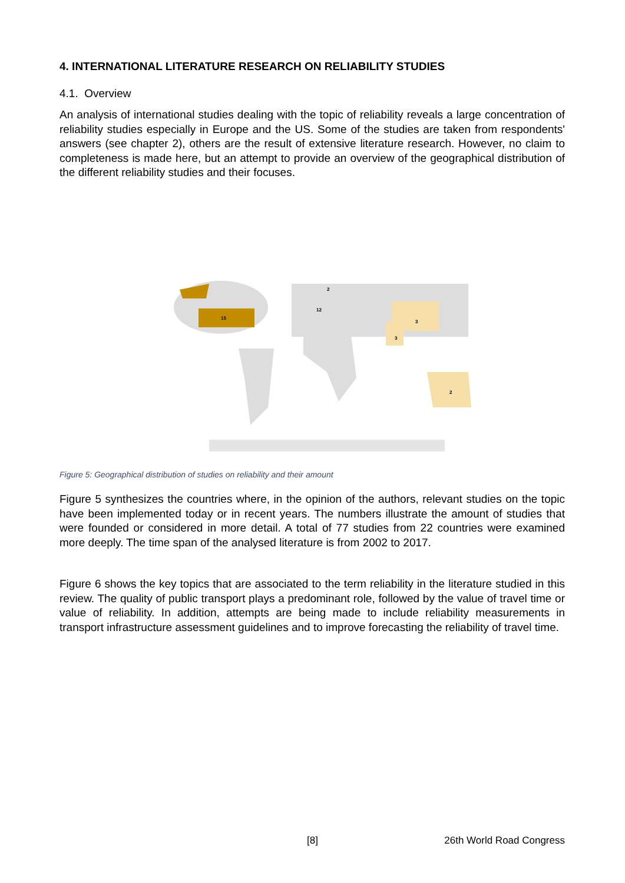4. INTERNATIONAL LITERATURE RESEARCH ON RELIABILITY STUDIES
4.1. Overview
An analysis of international studies dealing with the topic of reliability reveals a large concentration of reliability studies especially in Europe and the US. Some of the studies are taken from respondents' answers (see chapter 2), others are the result of extensive literature research. However, no claim to completeness is made here, but an attempt to provide an overview of the geographical distribution of the different reliability studies and their focuses.
15
12
3
3
2
2
Figure 5: Geographical distribution of studies on reliability and their amount
Figure 5 synthesizes the countries where, in the opinion of the authors, relevant studies on the topic have been implemented today or in recent years. The numbers illustrate the amount of studies that were founded or considered in more detail. A total of 77 studies from 22 countries were examined more deeply. The time span of the analysed literature is from 2002 to 2017.
Figure 6 shows the key topics that are associated to the term reliability in the literature studied in this review. The quality of public transport plays a predominant role, followed by the value of travel time or value of reliability. In addition, attempts are being made to include reliability measurements in transport infrastructure assessment guidelines and to improve forecasting the reliability of travel time.
[8] 26th World Road Congress